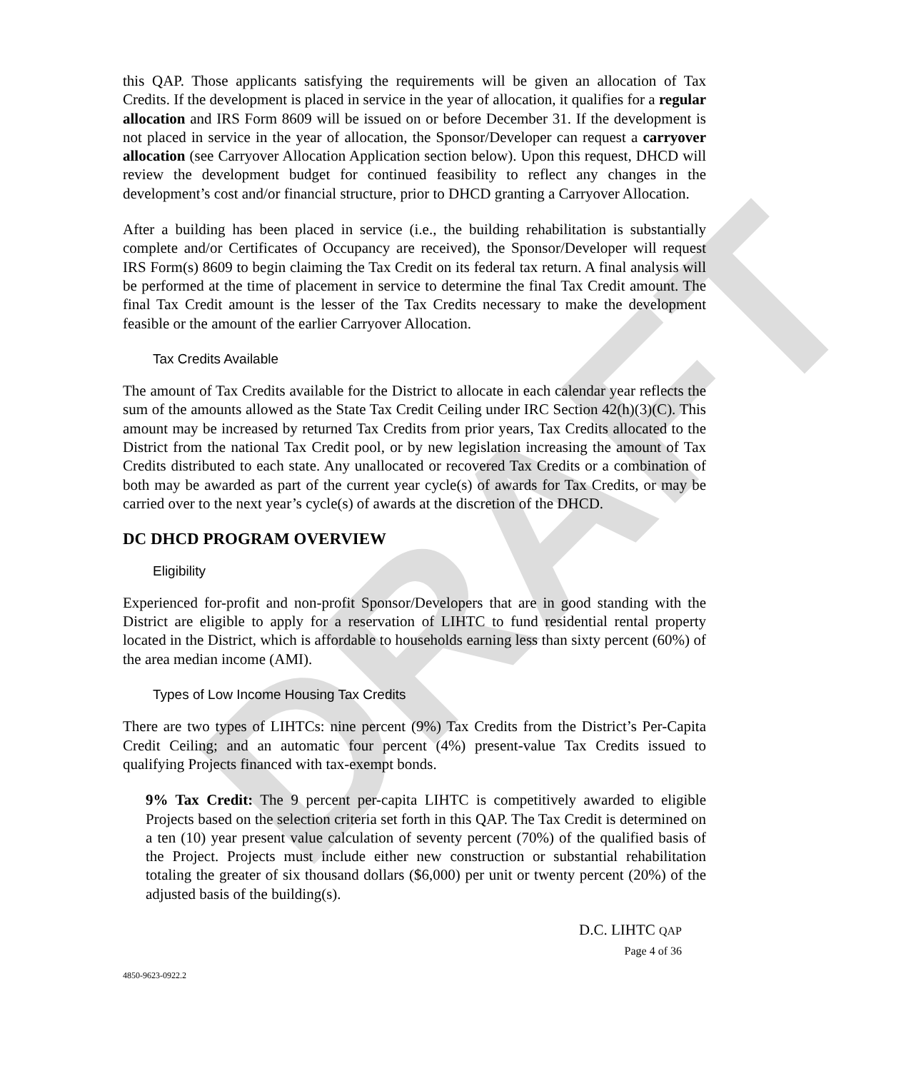DRAFT
this QAP. Those applicants satisfying the requirements will be given an allocation of Tax Credits. If the development is placed in service in the year of allocation, it qualifies for a regular allocation and IRS Form 8609 will be issued on or before December 31. If the development is not placed in service in the year of allocation, the Sponsor/Developer can request a carryover allocation (see Carryover Allocation Application section below). Upon this request, DHCD will review the development budget for continued feasibility to reflect any changes in the development’s cost and/or financial structure, prior to DHCD granting a Carryover Allocation.
After a building has been placed in service (i.e., the building rehabilitation is substantially complete and/or Certificates of Occupancy are received), the Sponsor/Developer will request IRS Form(s) 8609 to begin claiming the Tax Credit on its federal tax return. A final analysis will be performed at the time of placement in service to determine the final Tax Credit amount. The final Tax Credit amount is the lesser of the Tax Credits necessary to make the development feasible or the amount of the earlier Carryover Allocation.
Tax Credits Available
The amount of Tax Credits available for the District to allocate in each calendar year reflects the sum of the amounts allowed as the State Tax Credit Ceiling under IRC Section 42(h)(3)(C). This amount may be increased by returned Tax Credits from prior years, Tax Credits allocated to the District from the national Tax Credit pool, or by new legislation increasing the amount of Tax Credits distributed to each state. Any unallocated or recovered Tax Credits or a combination of both may be awarded as part of the current year cycle(s) of awards for Tax Credits, or may be carried over to the next year’s cycle(s) of awards at the discretion of the DHCD.
DC DHCD PROGRAM OVERVIEW
Eligibility
Experienced for-profit and non-profit Sponsor/Developers that are in good standing with the District are eligible to apply for a reservation of LIHTC to fund residential rental property located in the District, which is affordable to households earning less than sixty percent (60%) of the area median income (AMI).
Types of Low Income Housing Tax Credits
There are two types of LIHTCs: nine percent (9%) Tax Credits from the District’s Per-Capita Credit Ceiling; and an automatic four percent (4%) present-value Tax Credits issued to qualifying Projects financed with tax-exempt bonds.
9% Tax Credit: The 9 percent per-capita LIHTC is competitively awarded to eligible Projects based on the selection criteria set forth in this QAP. The Tax Credit is determined on a ten (10) year present value calculation of seventy percent (70%) of the qualified basis of the Project. Projects must include either new construction or substantial rehabilitation totaling the greater of six thousand dollars ($6,000) per unit or twenty percent (20%) of the adjusted basis of the building(s).
D.C. LIHTC QAP
Page 4 of 36
4850-9623-0922.2